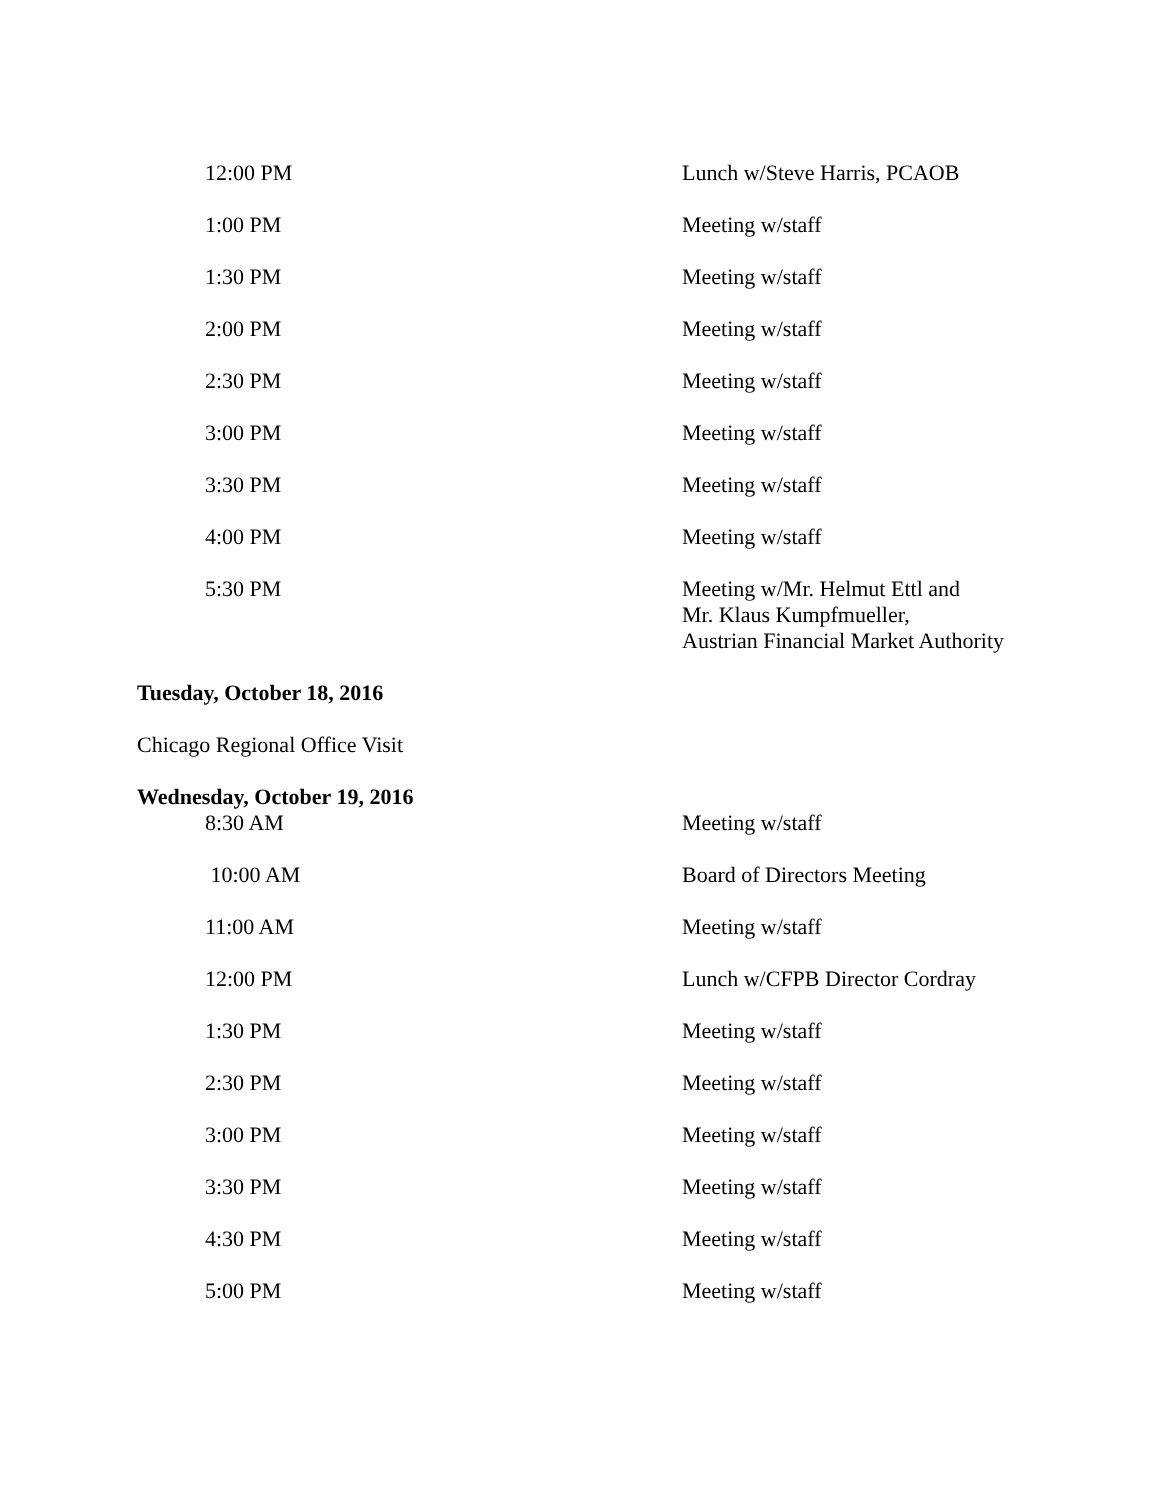| 12:00 PM | Lunch w/Steve Harris, PCAOB |
| 1:00 PM | Meeting w/staff |
| 1:30 PM | Meeting w/staff |
| 2:00 PM | Meeting w/staff |
| 2:30 PM | Meeting w/staff |
| 3:00 PM | Meeting w/staff |
| 3:30 PM | Meeting w/staff |
| 4:00 PM | Meeting w/staff |
| 5:30 PM | Meeting w/Mr. Helmut Ettl and Mr. Klaus Kumpfmueller, Austrian Financial Market Authority |
Tuesday, October 18, 2016
Chicago Regional Office Visit
Wednesday, October 19, 2016
| 8:30 AM | Meeting w/staff |
| 10:00 AM | Board of Directors Meeting |
| 11:00 AM | Meeting w/staff |
| 12:00 PM | Lunch w/CFPB Director Cordray |
| 1:30 PM | Meeting w/staff |
| 2:30 PM | Meeting w/staff |
| 3:00 PM | Meeting w/staff |
| 3:30 PM | Meeting w/staff |
| 4:30 PM | Meeting w/staff |
| 5:00 PM | Meeting w/staff |